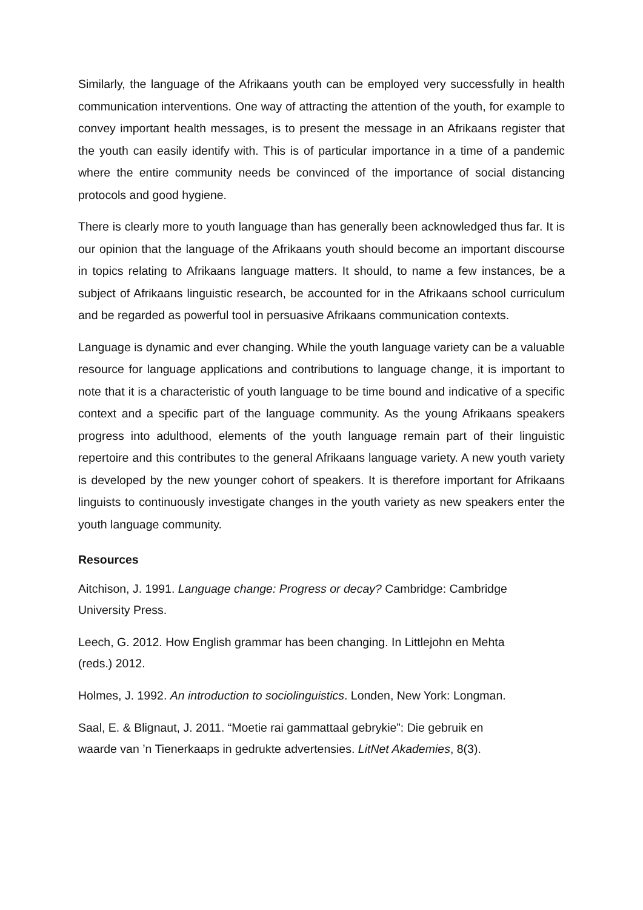Similarly, the language of the Afrikaans youth can be employed very successfully in health communication interventions. One way of attracting the attention of the youth, for example to convey important health messages, is to present the message in an Afrikaans register that the youth can easily identify with. This is of particular importance in a time of a pandemic where the entire community needs be convinced of the importance of social distancing protocols and good hygiene.
There is clearly more to youth language than has generally been acknowledged thus far. It is our opinion that the language of the Afrikaans youth should become an important discourse in topics relating to Afrikaans language matters. It should, to name a few instances, be a subject of Afrikaans linguistic research, be accounted for in the Afrikaans school curriculum and be regarded as powerful tool in persuasive Afrikaans communication contexts.
Language is dynamic and ever changing. While the youth language variety can be a valuable resource for language applications and contributions to language change, it is important to note that it is a characteristic of youth language to be time bound and indicative of a specific context and a specific part of the language community. As the young Afrikaans speakers progress into adulthood, elements of the youth language remain part of their linguistic repertoire and this contributes to the general Afrikaans language variety. A new youth variety is developed by the new younger cohort of speakers. It is therefore important for Afrikaans linguists to continuously investigate changes in the youth variety as new speakers enter the youth language community.
Resources
Aitchison, J. 1991. Language change: Progress or decay? Cambridge: Cambridge
University Press.
Leech, G. 2012. How English grammar has been changing. In Littlejohn en Mehta
(reds.) 2012.
Holmes, J. 1992. An introduction to sociolinguistics. Londen, New York: Longman.
Saal, E. & Blignaut, J. 2011. “Moetie rai gammattaal gebrykie”: Die gebruik en
waarde van ’n Tienerkaaps in gedrukte advertensies. LitNet Akademies, 8(3).